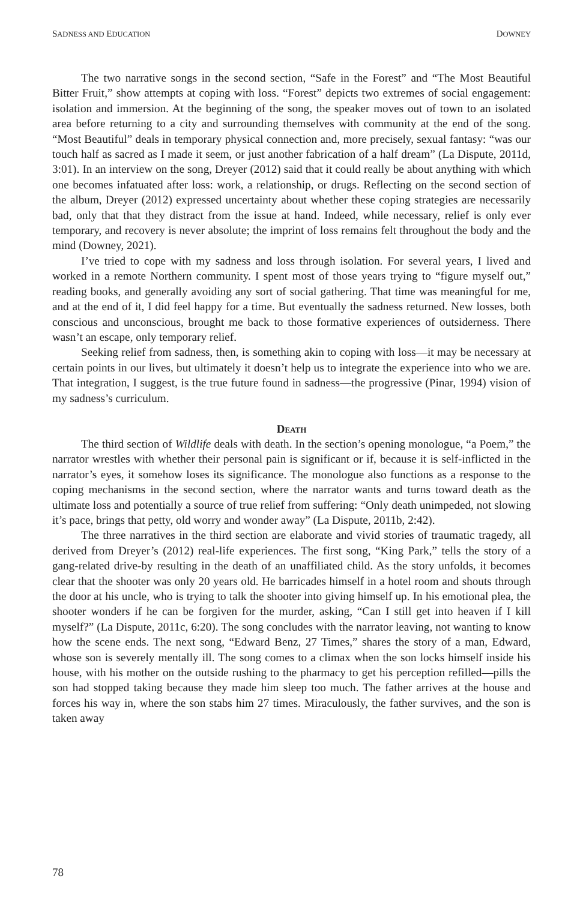SADNESS AND EDUCATION DOWNEY
The two narrative songs in the second section, “Safe in the Forest” and “The Most Beautiful Bitter Fruit,” show attempts at coping with loss. “Forest” depicts two extremes of social engagement: isolation and immersion. At the beginning of the song, the speaker moves out of town to an isolated area before returning to a city and surrounding themselves with community at the end of the song. “Most Beautiful” deals in temporary physical connection and, more precisely, sexual fantasy: “was our touch half as sacred as I made it seem, or just another fabrication of a half dream” (La Dispute, 2011d, 3:01). In an interview on the song, Dreyer (2012) said that it could really be about anything with which one becomes infatuated after loss: work, a relationship, or drugs. Reflecting on the second section of the album, Dreyer (2012) expressed uncertainty about whether these coping strategies are necessarily bad, only that that they distract from the issue at hand. Indeed, while necessary, relief is only ever temporary, and recovery is never absolute; the imprint of loss remains felt throughout the body and the mind (Downey, 2021).
I’ve tried to cope with my sadness and loss through isolation. For several years, I lived and worked in a remote Northern community. I spent most of those years trying to “figure myself out,” reading books, and generally avoiding any sort of social gathering. That time was meaningful for me, and at the end of it, I did feel happy for a time. But eventually the sadness returned. New losses, both conscious and unconscious, brought me back to those formative experiences of outsiderness. There wasn’t an escape, only temporary relief.
Seeking relief from sadness, then, is something akin to coping with loss—it may be necessary at certain points in our lives, but ultimately it doesn’t help us to integrate the experience into who we are. That integration, I suggest, is the true future found in sadness—the progressive (Pinar, 1994) vision of my sadness’s curriculum.
Death
The third section of Wildlife deals with death. In the section’s opening monologue, “a Poem,” the narrator wrestles with whether their personal pain is significant or if, because it is self-inflicted in the narrator’s eyes, it somehow loses its significance. The monologue also functions as a response to the coping mechanisms in the second section, where the narrator wants and turns toward death as the ultimate loss and potentially a source of true relief from suffering: “Only death unimpeded, not slowing it’s pace, brings that petty, old worry and wonder away” (La Dispute, 2011b, 2:42).
The three narratives in the third section are elaborate and vivid stories of traumatic tragedy, all derived from Dreyer’s (2012) real-life experiences. The first song, “King Park,” tells the story of a gang-related drive-by resulting in the death of an unaffiliated child. As the story unfolds, it becomes clear that the shooter was only 20 years old. He barricades himself in a hotel room and shouts through the door at his uncle, who is trying to talk the shooter into giving himself up. In his emotional plea, the shooter wonders if he can be forgiven for the murder, asking, “Can I still get into heaven if I kill myself?” (La Dispute, 2011c, 6:20). The song concludes with the narrator leaving, not wanting to know how the scene ends. The next song, “Edward Benz, 27 Times,” shares the story of a man, Edward, whose son is severely mentally ill. The song comes to a climax when the son locks himself inside his house, with his mother on the outside rushing to the pharmacy to get his perception refilled—pills the son had stopped taking because they made him sleep too much. The father arrives at the house and forces his way in, where the son stabs him 27 times. Miraculously, the father survives, and the son is taken away
78